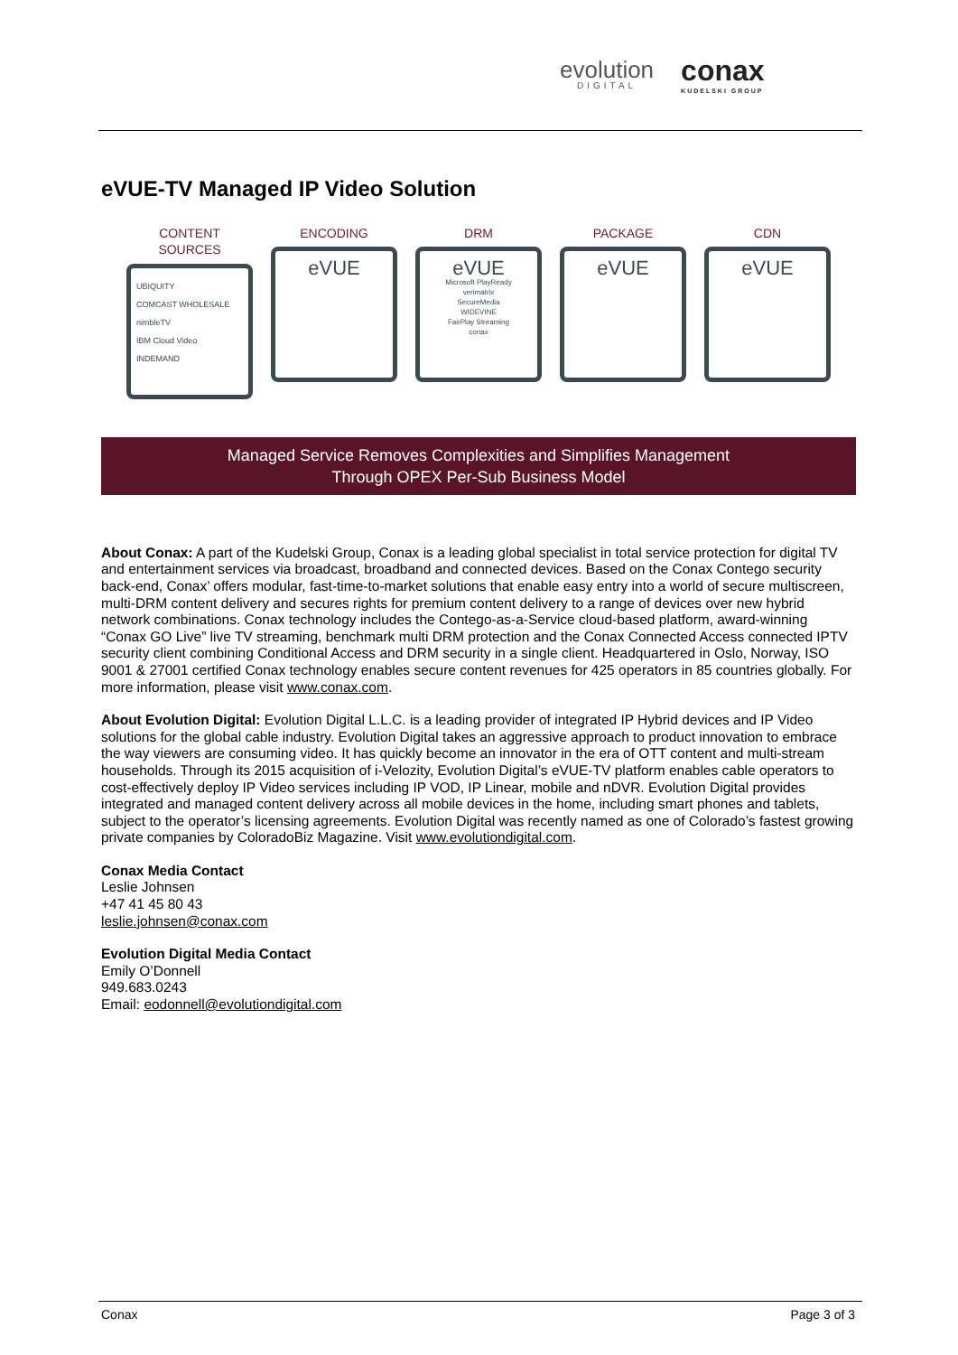evolution
DIGITAL
conax
KUDELSKI GROUP
eVUE-TV Managed IP Video Solution
CONTENT SOURCES
UBIQUITY
COMCAST WHOLESALE
nimbleTV
IBM Cloud Video
INDEMAND
ENCODING
eVUE
DRM
eVUE
Microsoft PlayReady
verimatrix
SecureMedia
WIDEVINE
FairPlay Streaming
conax
PACKAGE
eVUE
CDN
eVUE
Managed Service Removes Complexities and Simplifies Management
Through OPEX Per-Sub Business Model
About Conax: A part of the Kudelski Group, Conax is a leading global specialist in total service protection for digital TV and entertainment services via broadcast, broadband and connected devices. Based on the Conax Contego security back-end, Conax’ offers modular, fast-time-to-market solutions that enable easy entry into a world of secure multiscreen, multi-DRM content delivery and secures rights for premium content delivery to a range of devices over new hybrid network combinations. Conax technology includes the Contego-as-a-Service cloud-based platform, award-winning “Conax GO Live” live TV streaming, benchmark multi DRM protection and the Conax Connected Access connected IPTV security client combining Conditional Access and DRM security in a single client. Headquartered in Oslo, Norway, ISO 9001 & 27001 certified Conax technology enables secure content revenues for 425 operators in 85 countries globally. For more information, please visit www.conax.com.
About Evolution Digital: Evolution Digital L.L.C. is a leading provider of integrated IP Hybrid devices and IP Video solutions for the global cable industry. Evolution Digital takes an aggressive approach to product innovation to embrace the way viewers are consuming video. It has quickly become an innovator in the era of OTT content and multi-stream households. Through its 2015 acquisition of i-Velozity, Evolution Digital’s eVUE-TV platform enables cable operators to cost-effectively deploy IP Video services including IP VOD, IP Linear, mobile and nDVR. Evolution Digital provides integrated and managed content delivery across all mobile devices in the home, including smart phones and tablets, subject to the operator’s licensing agreements. Evolution Digital was recently named as one of Colorado’s fastest growing private companies by ColoradoBiz Magazine. Visit www.evolutiondigital.com.
Conax Media Contact
Leslie Johnsen
+47 41 45 80 43
leslie.johnsen@conax.com
Evolution Digital Media Contact
Emily O’Donnell
949.683.0243
Email: eodonnell@evolutiondigital.com
Conax Page 3 of 3